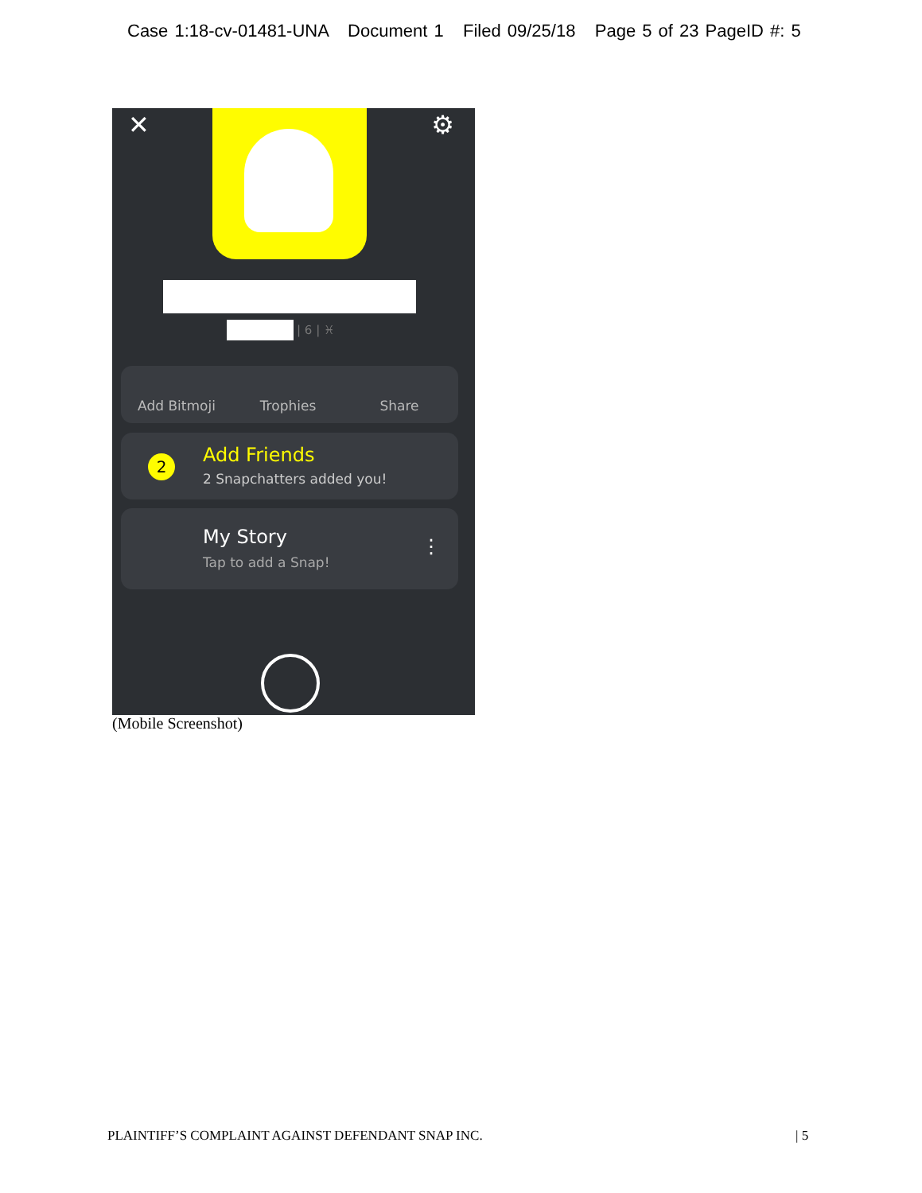Case 1:18-cv-01481-UNA Document 1 Filed 09/25/18 Page 5 of 23 PageID #: 5
✕ ⚙
| 6 | ♓
Add Bitmoji Trophies Share
2 Add Friends
2 Snapchatters added you!
My Story
Tap to add a Snap!
⋮
(Mobile Screenshot)
PLAINTIFF’S COMPLAINT AGAINST DEFENDANT SNAP INC.
| 5